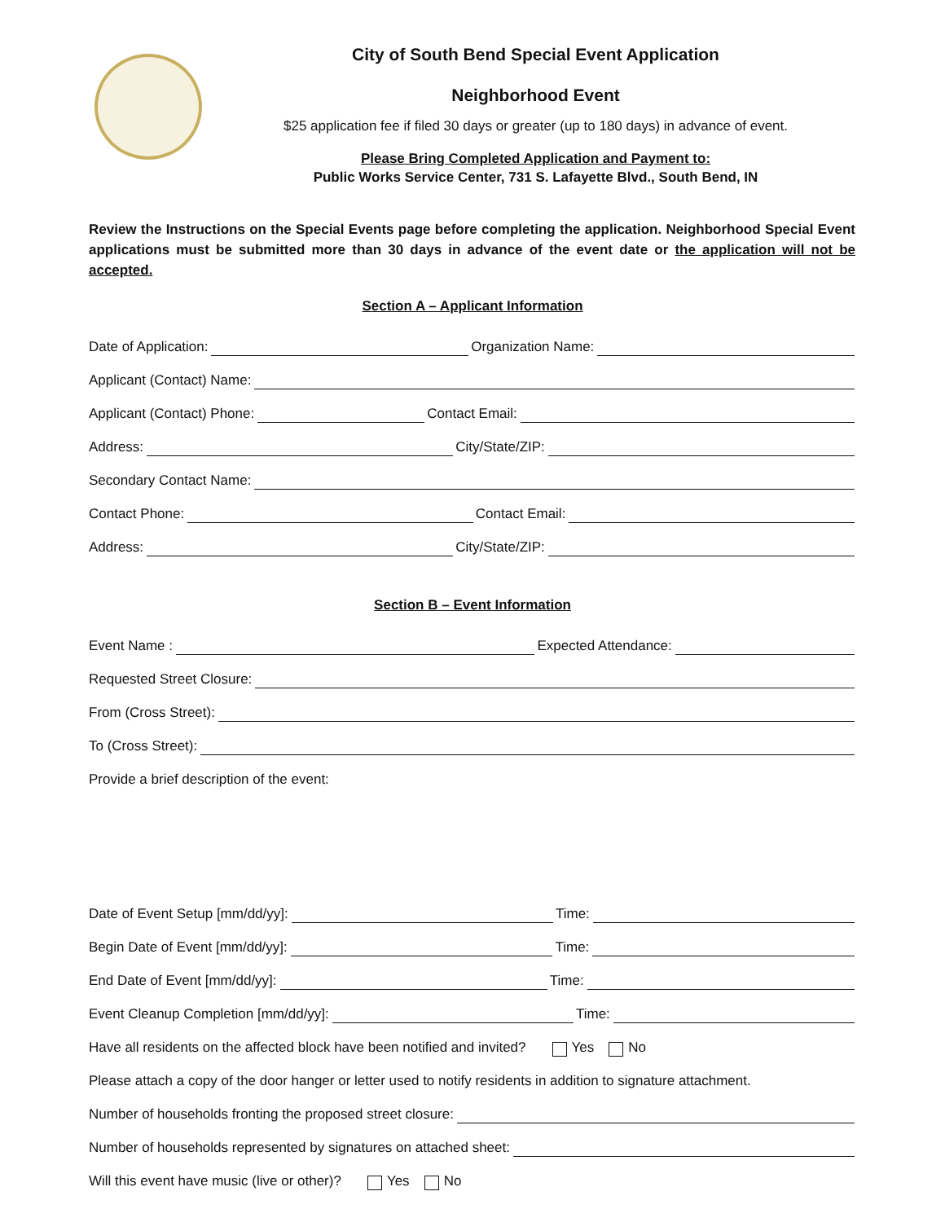City of South Bend Special Event Application
Neighborhood Event
$25 application fee if filed 30 days or greater (up to 180 days) in advance of event.
Please Bring Completed Application and Payment to:
Public Works Service Center, 731 S. Lafayette Blvd., South Bend, IN
Review the Instructions on the Special Events page before completing the application. Neighborhood Special Event applications must be submitted more than 30 days in advance of the event date or the application will not be accepted.
Section A – Applicant Information
Date of Application:
Organization Name:
Applicant (Contact) Name:
Applicant (Contact) Phone:
Contact Email:
Address:
City/State/ZIP:
Secondary Contact Name:
Contact Phone:
Contact Email:
Address:
City/State/ZIP:
Section B – Event Information
Event Name :
Expected Attendance:
Requested Street Closure:
From (Cross Street):
To (Cross Street):
Provide a brief description of the event:
Date of Event Setup [mm/dd/yy]:
Time:
Begin Date of Event [mm/dd/yy]:
Time:
End Date of Event [mm/dd/yy]:
Time:
Event Cleanup Completion [mm/dd/yy]:
Time:
Have all residents on the affected block have been notified and invited? Yes No
Please attach a copy of the door hanger or letter used to notify residents in addition to signature attachment.
Number of households fronting the proposed street closure:
Number of households represented by signatures on attached sheet:
Will this event have music (live or other)? Yes No